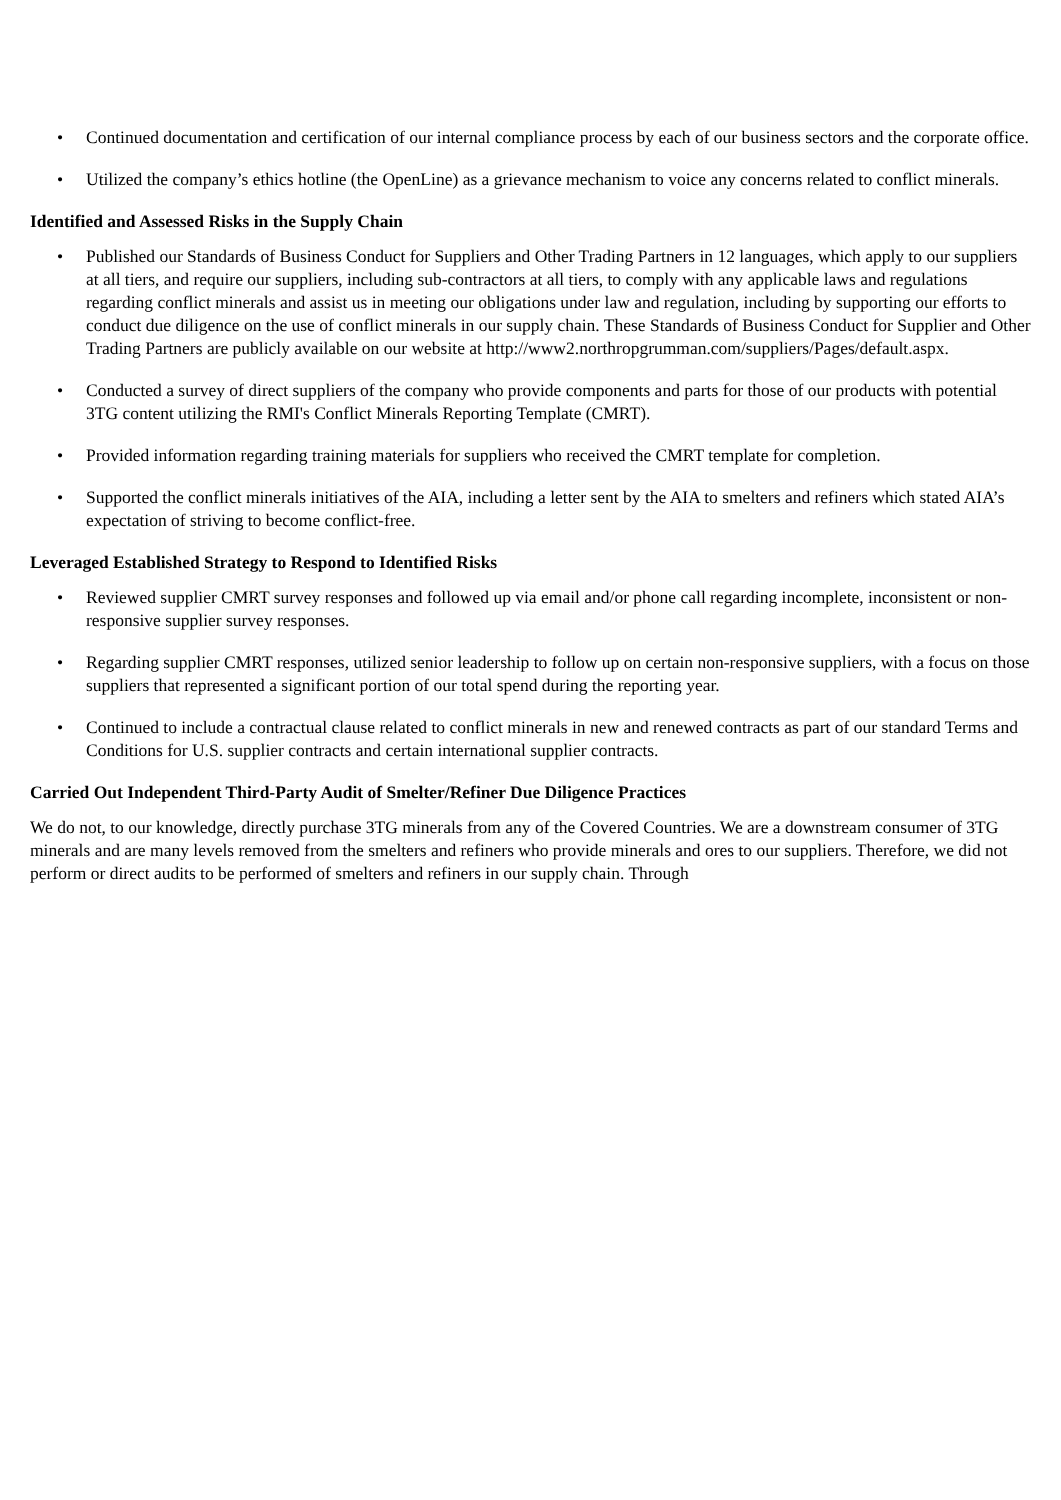• Continued documentation and certification of our internal compliance process by each of our business sectors and the corporate office.
• Utilized the company’s ethics hotline (the OpenLine) as a grievance mechanism to voice any concerns related to conflict minerals.
Identified and Assessed Risks in the Supply Chain
• Published our Standards of Business Conduct for Suppliers and Other Trading Partners in 12 languages, which apply to our suppliers at all tiers, and require our suppliers, including sub-contractors at all tiers, to comply with any applicable laws and regulations regarding conflict minerals and assist us in meeting our obligations under law and regulation, including by supporting our efforts to conduct due diligence on the use of conflict minerals in our supply chain. These Standards of Business Conduct for Supplier and Other Trading Partners are publicly available on our website at http://www2.northropgrumman.com/suppliers/Pages/default.aspx.
• Conducted a survey of direct suppliers of the company who provide components and parts for those of our products with potential 3TG content utilizing the RMI's Conflict Minerals Reporting Template (CMRT).
• Provided information regarding training materials for suppliers who received the CMRT template for completion.
• Supported the conflict minerals initiatives of the AIA, including a letter sent by the AIA to smelters and refiners which stated AIA’s expectation of striving to become conflict-free.
Leveraged Established Strategy to Respond to Identified Risks
• Reviewed supplier CMRT survey responses and followed up via email and/or phone call regarding incomplete, inconsistent or non-responsive supplier survey responses.
• Regarding supplier CMRT responses, utilized senior leadership to follow up on certain non-responsive suppliers, with a focus on those suppliers that represented a significant portion of our total spend during the reporting year.
• Continued to include a contractual clause related to conflict minerals in new and renewed contracts as part of our standard Terms and Conditions for U.S. supplier contracts and certain international supplier contracts.
Carried Out Independent Third-Party Audit of Smelter/Refiner Due Diligence Practices
We do not, to our knowledge, directly purchase 3TG minerals from any of the Covered Countries. We are a downstream consumer of 3TG minerals and are many levels removed from the smelters and refiners who provide minerals and ores to our suppliers. Therefore, we did not perform or direct audits to be performed of smelters and refiners in our supply chain. Through